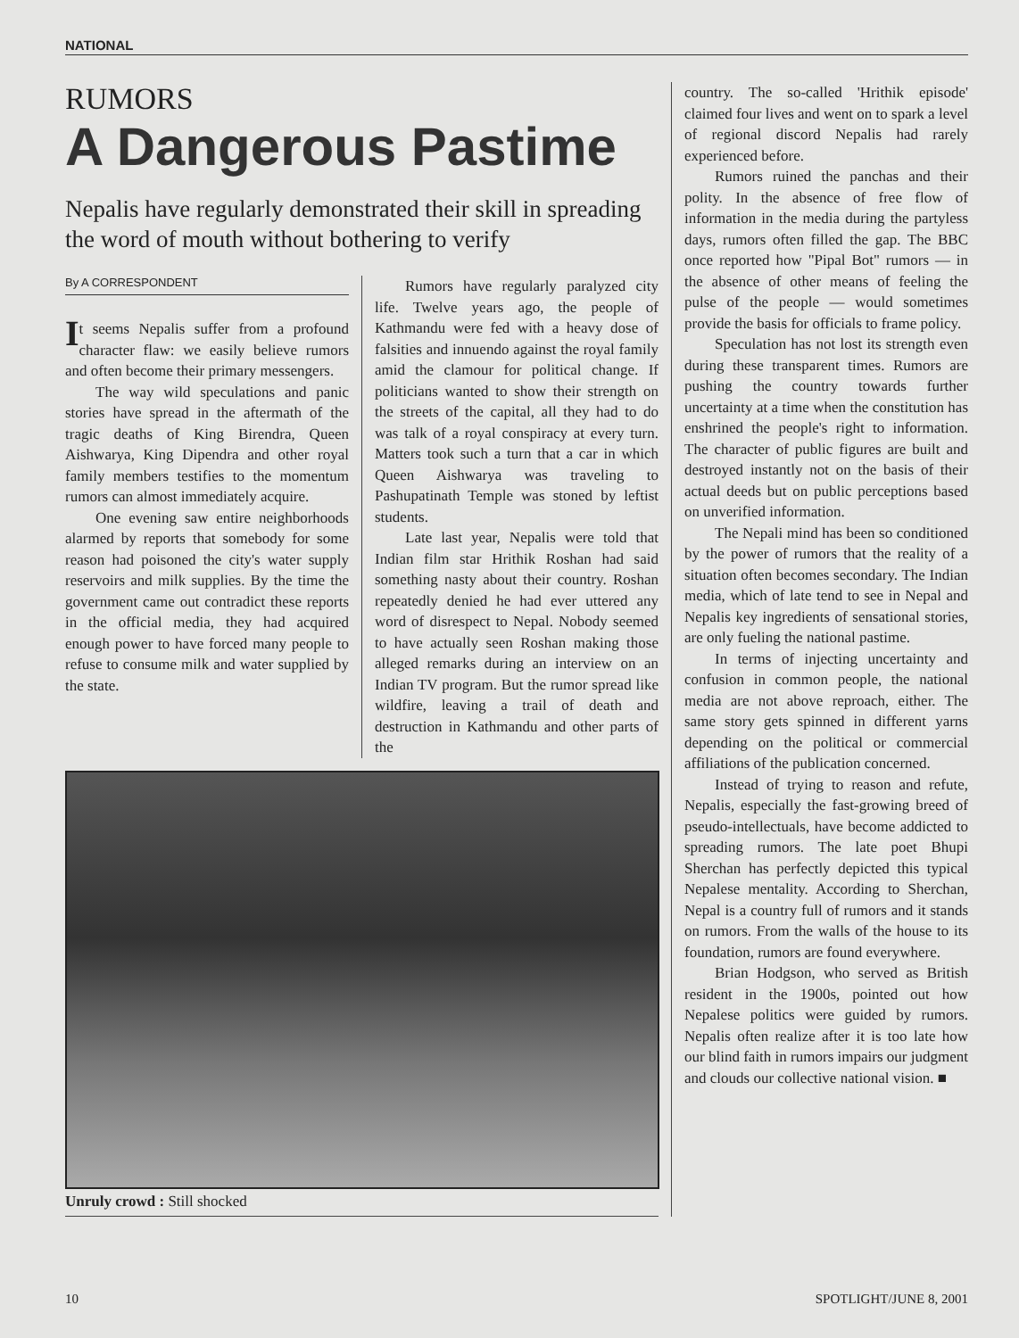NATIONAL
RUMORS
A Dangerous Pastime
Nepalis have regularly demonstrated their skill in spreading the word of mouth without bothering to verify
By A CORRESPONDENT
It seems Nepalis suffer from a profound character flaw: we easily believe rumors and often become their primary messengers.
The way wild speculations and panic stories have spread in the aftermath of the tragic deaths of King Birendra, Queen Aishwarya, King Dipendra and other royal family members testifies to the momentum rumors can almost immediately acquire.
One evening saw entire neighborhoods alarmed by reports that somebody for some reason had poisoned the city's water supply reservoirs and milk supplies. By the time the government came out contradict these reports in the official media, they had acquired enough power to have forced many people to refuse to consume milk and water supplied by the state.
Rumors have regularly paralyzed city life. Twelve years ago, the people of Kathmandu were fed with a heavy dose of falsities and innuendo against the royal family amid the clamour for political change. If politicians wanted to show their strength on the streets of the capital, all they had to do was talk of a royal conspiracy at every turn. Matters took such a turn that a car in which Queen Aishwarya was traveling to Pashupatinath Temple was stoned by leftist students.
Late last year, Nepalis were told that Indian film star Hrithik Roshan had said something nasty about their country. Roshan repeatedly denied he had ever uttered any word of disrespect to Nepal. Nobody seemed to have actually seen Roshan making those alleged remarks during an interview on an Indian TV program. But the rumor spread like wildfire, leaving a trail of death and destruction in Kathmandu and other parts of the
Unruly crowd : Still shocked
country. The so-called 'Hrithik episode' claimed four lives and went on to spark a level of regional discord Nepalis had rarely experienced before.
Rumors ruined the panchas and their polity. In the absence of free flow of information in the media during the partyless days, rumors often filled the gap. The BBC once reported how "Pipal Bot" rumors — in the absence of other means of feeling the pulse of the people — would sometimes provide the basis for officials to frame policy.
Speculation has not lost its strength even during these transparent times. Rumors are pushing the country towards further uncertainty at a time when the constitution has enshrined the people's right to information. The character of public figures are built and destroyed instantly not on the basis of their actual deeds but on public perceptions based on unverified information.
The Nepali mind has been so conditioned by the power of rumors that the reality of a situation often becomes secondary. The Indian media, which of late tend to see in Nepal and Nepalis key ingredients of sensational stories, are only fueling the national pastime.
In terms of injecting uncertainty and confusion in common people, the national media are not above reproach, either. The same story gets spinned in different yarns depending on the political or commercial affiliations of the publication concerned.
Instead of trying to reason and refute, Nepalis, especially the fast-growing breed of pseudo-intellectuals, have become addicted to spreading rumors. The late poet Bhupi Sherchan has perfectly depicted this typical Nepalese mentality. According to Sherchan, Nepal is a country full of rumors and it stands on rumors. From the walls of the house to its foundation, rumors are found everywhere.
Brian Hodgson, who served as British resident in the 1900s, pointed out how Nepalese politics were guided by rumors. Nepalis often realize after it is too late how our blind faith in rumors impairs our judgment and clouds our collective national vision. ■
10 SPOTLIGHT/JUNE 8, 2001